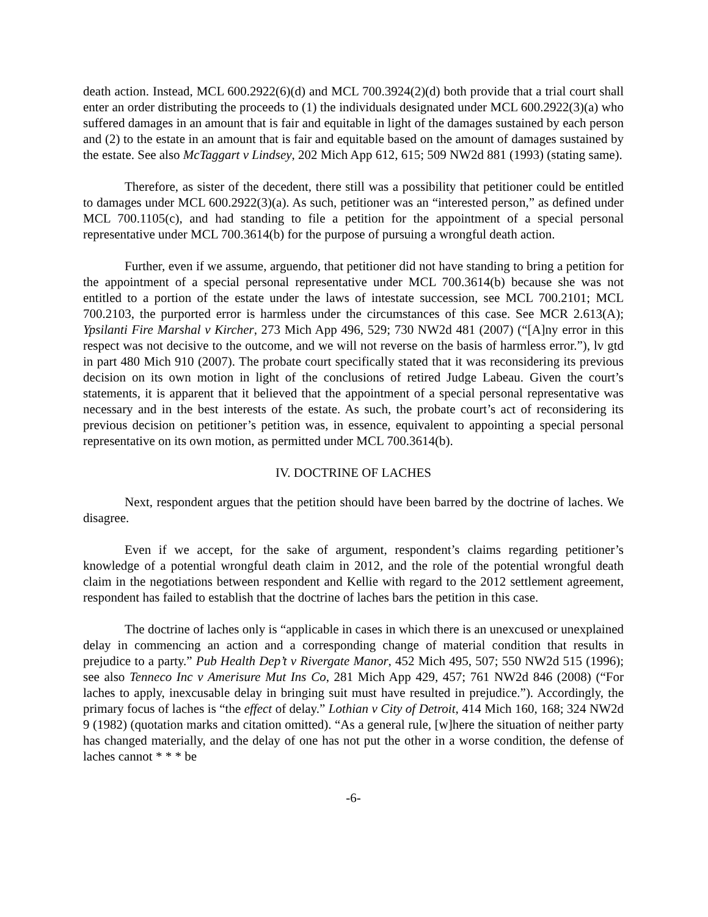death action. Instead, MCL 600.2922(6)(d) and MCL 700.3924(2)(d) both provide that a trial court shall enter an order distributing the proceeds to (1) the individuals designated under MCL 600.2922(3)(a) who suffered damages in an amount that is fair and equitable in light of the damages sustained by each person and (2) to the estate in an amount that is fair and equitable based on the amount of damages sustained by the estate. See also McTaggart v Lindsey, 202 Mich App 612, 615; 509 NW2d 881 (1993) (stating same).
Therefore, as sister of the decedent, there still was a possibility that petitioner could be entitled to damages under MCL 600.2922(3)(a). As such, petitioner was an “interested person,” as defined under MCL 700.1105(c), and had standing to file a petition for the appointment of a special personal representative under MCL 700.3614(b) for the purpose of pursuing a wrongful death action.
Further, even if we assume, arguendo, that petitioner did not have standing to bring a petition for the appointment of a special personal representative under MCL 700.3614(b) because she was not entitled to a portion of the estate under the laws of intestate succession, see MCL 700.2101; MCL 700.2103, the purported error is harmless under the circumstances of this case. See MCR 2.613(A); Ypsilanti Fire Marshal v Kircher, 273 Mich App 496, 529; 730 NW2d 481 (2007) (“[A]ny error in this respect was not decisive to the outcome, and we will not reverse on the basis of harmless error.”), lv gtd in part 480 Mich 910 (2007). The probate court specifically stated that it was reconsidering its previous decision on its own motion in light of the conclusions of retired Judge Labeau. Given the court’s statements, it is apparent that it believed that the appointment of a special personal representative was necessary and in the best interests of the estate. As such, the probate court’s act of reconsidering its previous decision on petitioner’s petition was, in essence, equivalent to appointing a special personal representative on its own motion, as permitted under MCL 700.3614(b).
IV. DOCTRINE OF LACHES
Next, respondent argues that the petition should have been barred by the doctrine of laches. We disagree.
Even if we accept, for the sake of argument, respondent’s claims regarding petitioner’s knowledge of a potential wrongful death claim in 2012, and the role of the potential wrongful death claim in the negotiations between respondent and Kellie with regard to the 2012 settlement agreement, respondent has failed to establish that the doctrine of laches bars the petition in this case.
The doctrine of laches only is “applicable in cases in which there is an unexcused or unexplained delay in commencing an action and a corresponding change of material condition that results in prejudice to a party.” Pub Health Dep’t v Rivergate Manor, 452 Mich 495, 507; 550 NW2d 515 (1996); see also Tenneco Inc v Amerisure Mut Ins Co, 281 Mich App 429, 457; 761 NW2d 846 (2008) (“For laches to apply, inexcusable delay in bringing suit must have resulted in prejudice.”). Accordingly, the primary focus of laches is “the effect of delay.” Lothian v City of Detroit, 414 Mich 160, 168; 324 NW2d 9 (1982) (quotation marks and citation omitted). “As a general rule, [w]here the situation of neither party has changed materially, and the delay of one has not put the other in a worse condition, the defense of laches cannot * * * be
-6-